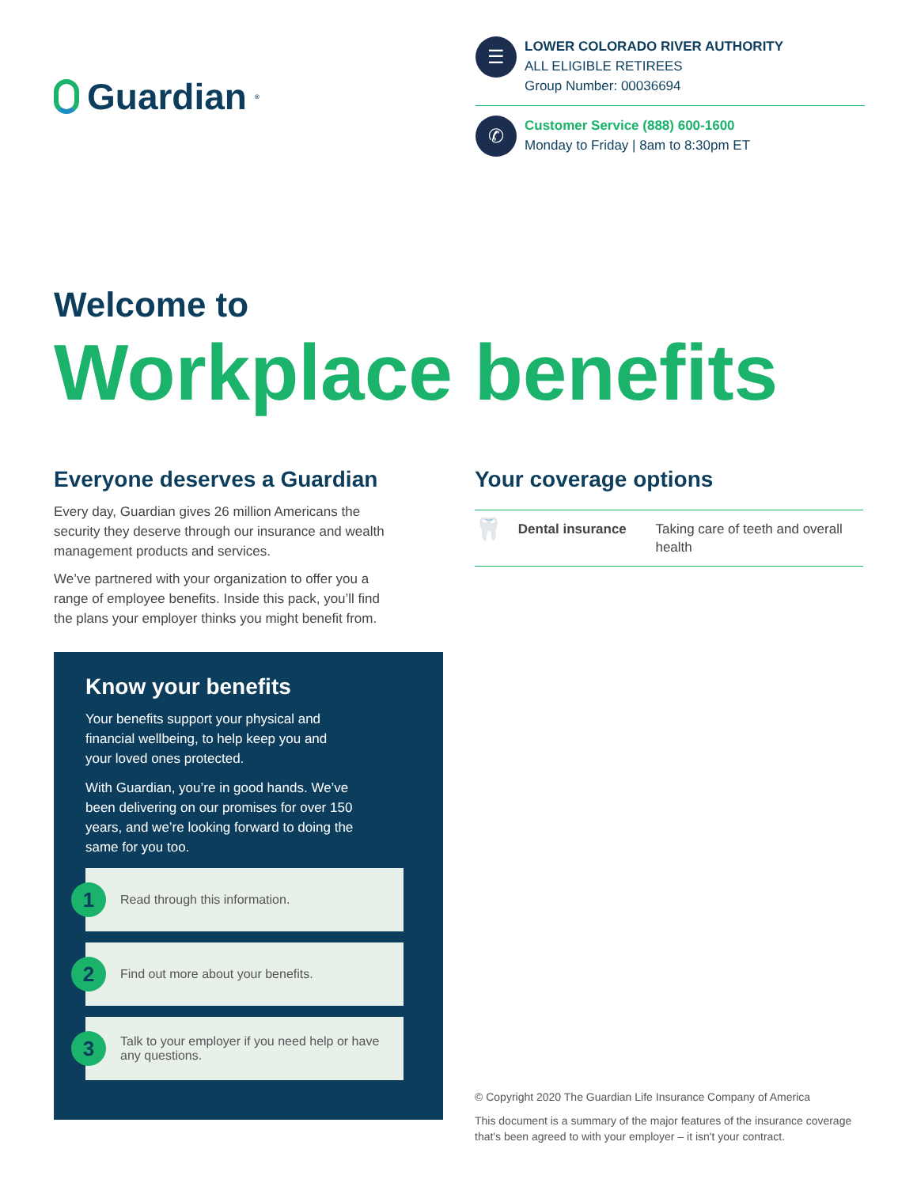Guardian<sup>®</sup>
☰
LOWER COLORADO RIVER AUTHORITY
ALL ELIGIBLE RETIREES
Group Number: 00036694
✆
Customer Service (888) 600-1600
Monday to Friday | 8am to 8:30pm ET
Welcome to
Workplace benefits
Everyone deserves a Guardian
Every day, Guardian gives 26 million Americans the security they deserve through our insurance and wealth management products and services.
We’ve partnered with your organization to offer you a range of employee benefits. Inside this pack, you’ll find the plans your employer thinks you might benefit from.
Know your benefits
Your benefits support your physical and financial wellbeing, to help keep you and your loved ones protected.
With Guardian, you’re in good hands. We’ve been delivering on our promises for over 150 years, and we’re looking forward to doing the same for you too.
1 Read through this information.
2 Find out more about your benefits.
3 Talk to your employer if you need help or have any questions.
Your coverage options
🦷 Dental insurance Taking care of teeth and overall health
© Copyright 2020 The Guardian Life Insurance Company of America
This document is a summary of the major features of the insurance coverage that's been agreed to with your employer – it isn't your contract.